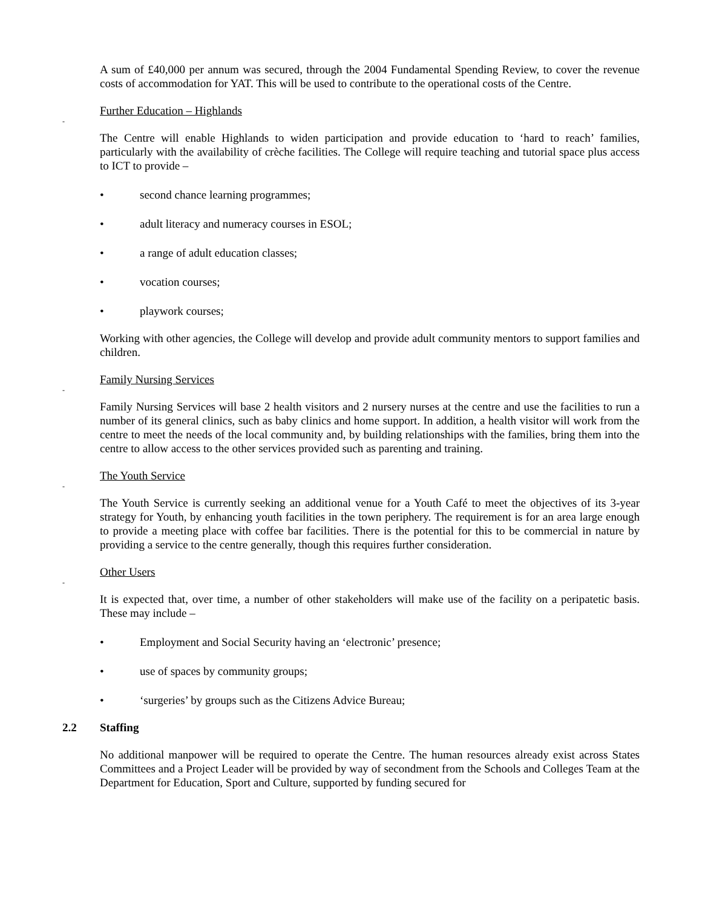A sum of £40,000 per annum was secured, through the 2004 Fundamental Spending Review, to cover the revenue costs of accommodation for YAT. This will be used to contribute to the operational costs of the Centre.
Further Education – Highlands
-
The Centre will enable Highlands to widen participation and provide education to ‘hard to reach’ families, particularly with the availability of crèche facilities. The College will require teaching and tutorial space plus access to ICT to provide –
• second chance learning programmes;
• adult literacy and numeracy courses in ESOL;
• a range of adult education classes;
• vocation courses;
• playwork courses;
Working with other agencies, the College will develop and provide adult community mentors to support families and children.
Family Nursing Services
-
Family Nursing Services will base 2 health visitors and 2 nursery nurses at the centre and use the facilities to run a number of its general clinics, such as baby clinics and home support. In addition, a health visitor will work from the centre to meet the needs of the local community and, by building relationships with the families, bring them into the centre to allow access to the other services provided such as parenting and training.
The Youth Service
-
The Youth Service is currently seeking an additional venue for a Youth Café to meet the objectives of its 3-year strategy for Youth, by enhancing youth facilities in the town periphery. The requirement is for an area large enough to provide a meeting place with coffee bar facilities. There is the potential for this to be commercial in nature by providing a service to the centre generally, though this requires further consideration.
Other Users
-
It is expected that, over time, a number of other stakeholders will make use of the facility on a peripatetic basis. These may include –
• Employment and Social Security having an ‘electronic’ presence;
• use of spaces by community groups;
• ‘surgeries’ by groups such as the Citizens Advice Bureau;
2.2 Staffing
No additional manpower will be required to operate the Centre. The human resources already exist across States Committees and a Project Leader will be provided by way of secondment from the Schools and Colleges Team at the Department for Education, Sport and Culture, supported by funding secured for